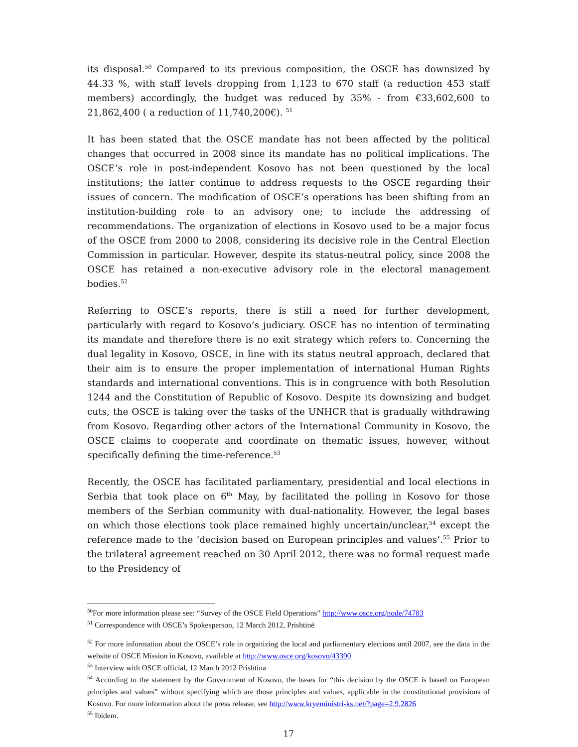its disposal.<sup>50</sup> Compared to its previous composition, the OSCE has downsized by 44.33 %, with staff levels dropping from 1,123 to 670 staff (a reduction 453 staff members) accordingly, the budget was reduced by 35% - from €33,602,600 to 21,862,400 ( a reduction of 11,740,200€). <sup>51</sup>
It has been stated that the OSCE mandate has not been affected by the political changes that occurred in 2008 since its mandate has no political implications. The OSCE’s role in post-independent Kosovo has not been questioned by the local institutions; the latter continue to address requests to the OSCE regarding their issues of concern. The modification of OSCE’s operations has been shifting from an institution-building role to an advisory one; to include the addressing of recommendations. The organization of elections in Kosovo used to be a major focus of the OSCE from 2000 to 2008, considering its decisive role in the Central Election Commission in particular. However, despite its status-neutral policy, since 2008 the OSCE has retained a non-executive advisory role in the electoral management bodies.<sup>52</sup>
Referring to OSCE’s reports, there is still a need for further development, particularly with regard to Kosovo’s judiciary. OSCE has no intention of terminating its mandate and therefore there is no exit strategy which refers to. Concerning the dual legality in Kosovo, OSCE, in line with its status neutral approach, declared that their aim is to ensure the proper implementation of international Human Rights standards and international conventions. This is in congruence with both Resolution 1244 and the Constitution of Republic of Kosovo. Despite its downsizing and budget cuts, the OSCE is taking over the tasks of the UNHCR that is gradually withdrawing from Kosovo. Regarding other actors of the International Community in Kosovo, the OSCE claims to cooperate and coordinate on thematic issues, however, without specifically defining the time-reference.<sup>53</sup>
Recently, the OSCE has facilitated parliamentary, presidential and local elections in Serbia that took place on 6<sup>th</sup> May, by facilitated the polling in Kosovo for those members of the Serbian community with dual-nationality. However, the legal bases on which those elections took place remained highly uncertain/unclear,<sup>54</sup> except the reference made to the ‘decision based on European principles and values’.<sup>55</sup> Prior to the trilateral agreement reached on 30 April 2012, there was no formal request made to the Presidency of
<sup>50</sup> For more information please see: “Survey of the OSCE Field Operations” http://www.osce.org/node/74783
<sup>51</sup> Correspondence with OSCE’s Spokesperson, 12 March 2012, Prishtinë
<sup>52</sup> For more information about the OSCE’s role in organizing the local and parliamentary elections until 2007, see the data in the website of OSCE Mission in Kosovo, available at http://www.osce.org/kosovo/43390
<sup>53</sup> Interview with OSCE official, 12 March 2012 Prishtina
<sup>54</sup> According to the statement by the Government of Kosovo, the bases for “this decision by the OSCE is based on European principles and values” without specifying which are those principles and values, applicable in the constitutional provisions of Kosovo. For more information about the press release, see http://www.kryeministri-ks.net/?page=2,9,2826
<sup>55</sup> Ibidem.
17